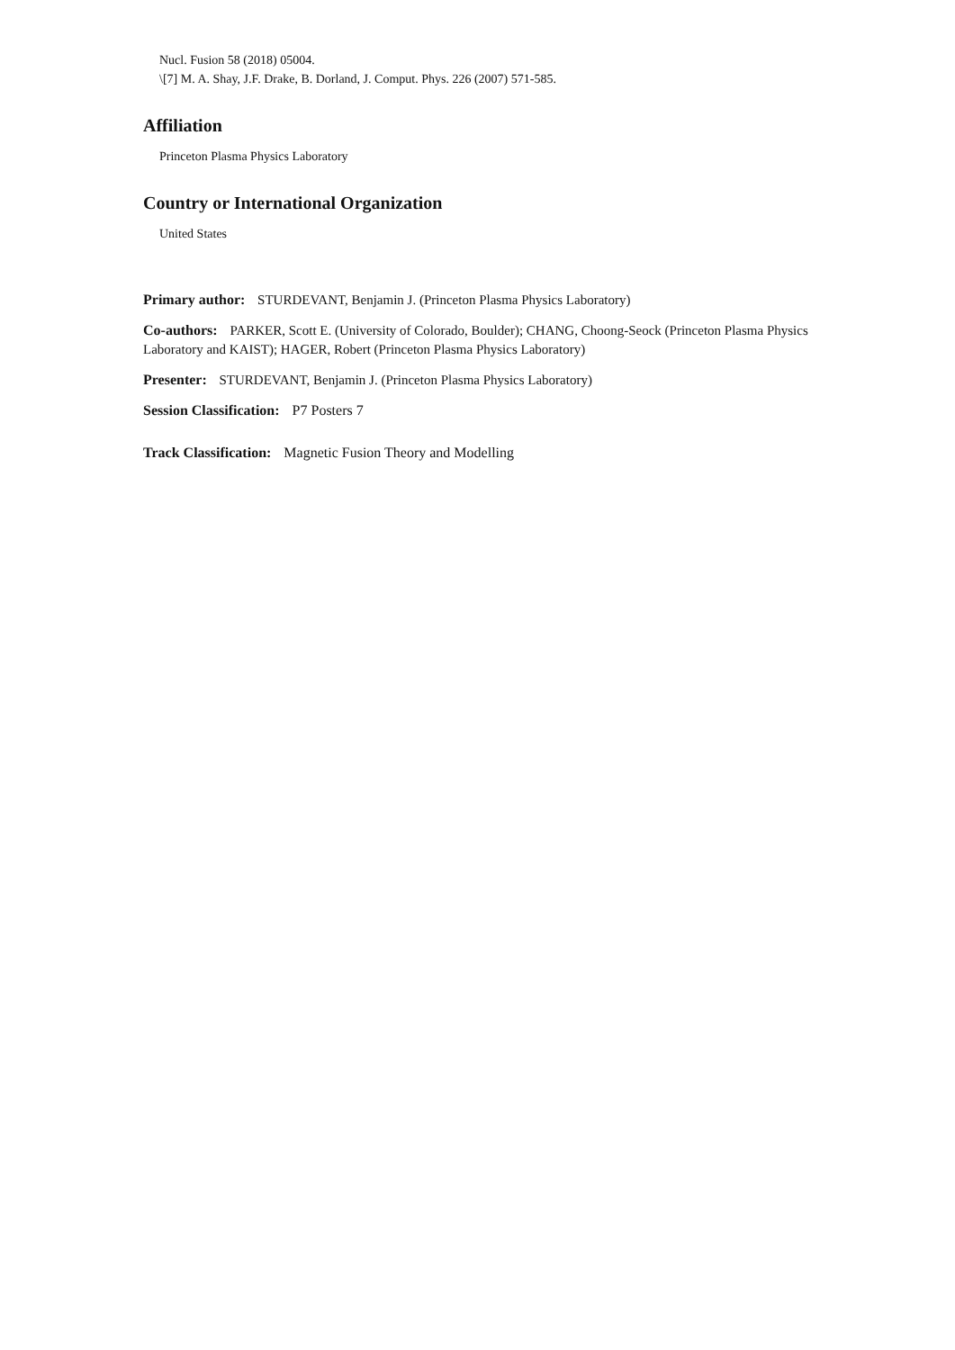Nucl. Fusion 58 (2018) 05004.
\[7] M. A. Shay, J.F. Drake, B. Dorland, J. Comput. Phys. 226 (2007) 571-585.
Affiliation
Princeton Plasma Physics Laboratory
Country or International Organization
United States
Primary author: STURDEVANT, Benjamin J. (Princeton Plasma Physics Laboratory)
Co-authors: PARKER, Scott E. (University of Colorado, Boulder); CHANG, Choong-Seock (Princeton Plasma Physics Laboratory and KAIST); HAGER, Robert (Princeton Plasma Physics Laboratory)
Presenter: STURDEVANT, Benjamin J. (Princeton Plasma Physics Laboratory)
Session Classification: P7 Posters 7
Track Classification: Magnetic Fusion Theory and Modelling